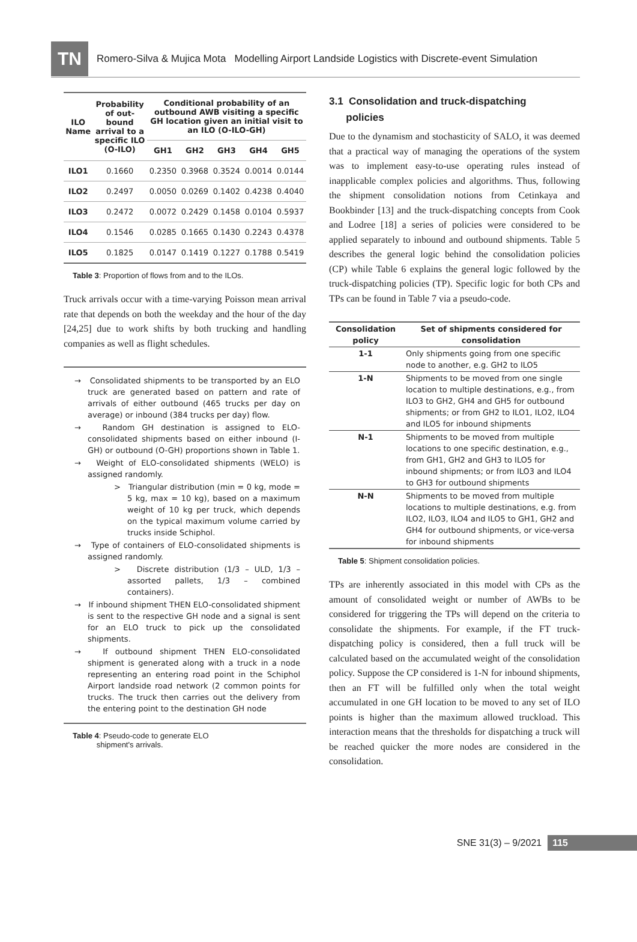TN
Romero-Silva & Mujica Mota Modelling Airport Landside Logistics with Discrete-event Simulation
| ILO Name | Probability of out-bound arrival to a specific ILO (O-ILO) | Conditional probability of an outbound AWB visiting a specific GH location given an initial visit to an ILO (O-ILO-GH) | | | | |
| --- | --- | --- | --- | --- | --- | --- |
| | | GH1 | GH2 | GH3 | GH4 | GH5 |
| ILO1 | 0.1660 | 0.2350 | 0.3968 | 0.3524 | 0.0014 | 0.0144 |
| ILO2 | 0.2497 | 0.0050 | 0.0269 | 0.1402 | 0.4238 | 0.4040 |
| ILO3 | 0.2472 | 0.0072 | 0.2429 | 0.1458 | 0.0104 | 0.5937 |
| ILO4 | 0.1546 | 0.0285 | 0.1665 | 0.1430 | 0.2243 | 0.4378 |
| ILO5 | 0.1825 | 0.0147 | 0.1419 | 0.1227 | 0.1788 | 0.5419 |
Table 3: Proportion of flows from and to the ILOs.
Truck arrivals occur with a time-varying Poisson mean arrival rate that depends on both the weekday and the hour of the day [24,25] due to work shifts by both trucking and handling companies as well as flight schedules.
→ Consolidated shipments to be transported by an ELO truck are generated based on pattern and rate of arrivals of either outbound (465 trucks per day on average) or inbound (384 trucks per day) flow.
→ Random GH destination is assigned to ELO-consolidated shipments based on either inbound (I-GH) or outbound (O-GH) proportions shown in Table 1.
→ Weight of ELO-consolidated shipments (WELO) is assigned randomly.
> Triangular distribution (min = 0 kg, mode = 5 kg, max = 10 kg), based on a maximum weight of 10 kg per truck, which depends on the typical maximum volume carried by trucks inside Schiphol.
→ Type of containers of ELO-consolidated shipments is assigned randomly.
> Discrete distribution (1/3 – ULD, 1/3 – assorted pallets, 1/3 – combined containers).
→ If inbound shipment THEN ELO-consolidated shipment is sent to the respective GH node and a signal is sent for an ELO truck to pick up the consolidated shipments.
→ If outbound shipment THEN ELO-consolidated shipment is generated along with a truck in a node representing an entering road point in the Schiphol Airport landside road network (2 common points for trucks. The truck then carries out the delivery from the entering point to the destination GH node
Table 4: Pseudo-code to generate ELO
shipment's arrivals.
3.1 Consolidation and truck-dispatching
policies
Due to the dynamism and stochasticity of SALO, it was deemed that a practical way of managing the operations of the system was to implement easy-to-use operating rules instead of inapplicable complex policies and algorithms. Thus, following the shipment consolidation notions from Cetinkaya and Bookbinder [13] and the truck-dispatching concepts from Cook and Lodree [18] a series of policies were considered to be applied separately to inbound and outbound shipments. Table 5 describes the general logic behind the consolidation policies (CP) while Table 6 explains the general logic followed by the truck-dispatching policies (TP). Specific logic for both CPs and TPs can be found in Table 7 via a pseudo-code.
| Consolidation policy | Set of shipments considered for consolidation |
| --- | --- |
| 1-1 | Only shipments going from one specific node to another, e.g. GH2 to ILO5 |
| 1-N | Shipments to be moved from one single location to multiple destinations, e.g., from ILO3 to GH2, GH4 and GH5 for outbound shipments; or from GH2 to ILO1, ILO2, ILO4 and ILO5 for inbound shipments |
| N-1 | Shipments to be moved from multiple locations to one specific destination, e.g., from GH1, GH2 and GH3 to ILO5 for inbound shipments; or from ILO3 and ILO4 to GH3 for outbound shipments |
| N-N | Shipments to be moved from multiple locations to multiple destinations, e.g. from ILO2, ILO3, ILO4 and ILO5 to GH1, GH2 and GH4 for outbound shipments, or vice-versa for inbound shipments |
Table 5: Shipment consolidation policies.
TPs are inherently associated in this model with CPs as the amount of consolidated weight or number of AWBs to be considered for triggering the TPs will depend on the criteria to consolidate the shipments. For example, if the FT truck-dispatching policy is considered, then a full truck will be calculated based on the accumulated weight of the consolidation policy. Suppose the CP considered is 1-N for inbound shipments, then an FT will be fulfilled only when the total weight accumulated in one GH location to be moved to any set of ILO points is higher than the maximum allowed truckload. This interaction means that the thresholds for dispatching a truck will be reached quicker the more nodes are considered in the consolidation.
SNE 31(3) – 9/2021 115